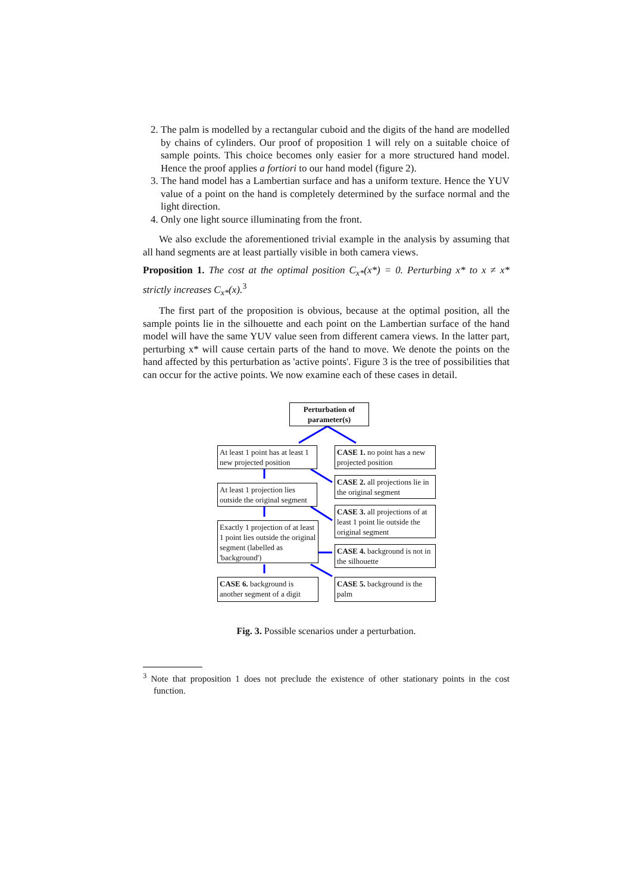2. The palm is modelled by a rectangular cuboid and the digits of the hand are modelled by chains of cylinders. Our proof of proposition 1 will rely on a suitable choice of sample points. This choice becomes only easier for a more structured hand model. Hence the proof applies a fortiori to our hand model (figure 2).
3. The hand model has a Lambertian surface and has a uniform texture. Hence the YUV value of a point on the hand is completely determined by the surface normal and the light direction.
4. Only one light source illuminating from the front.
We also exclude the aforementioned trivial example in the analysis by assuming that all hand segments are at least partially visible in both camera views.
Proposition 1. The cost at the optimal position C<sub>x*</sub>(x*) = 0. Perturbing x* to x ≠ x* strictly increases C<sub>x*</sub>(x).<sup>3</sup>
The first part of the proposition is obvious, because at the optimal position, all the sample points lie in the silhouette and each point on the Lambertian surface of the hand model will have the same YUV value seen from different camera views. In the latter part, perturbing x* will cause certain parts of the hand to move. We denote the points on the hand affected by this perturbation as 'active points'. Figure 3 is the tree of possibilities that can occur for the active points. We now examine each of these cases in detail.
Perturbation of parameter(s)
At least 1 point has at least 1 new projected position
CASE 1. no point has a new projected position
CASE 2. all projections lie in the original segment
At least 1 projection lies outside the original segment
CASE 3. all projections of at least 1 point lie outside the original segment
Exactly 1 projection of at least 1 point lies outside the original segment (labelled as 'background')
CASE 4. background is not in the silhouette
CASE 6. background is another segment of a digit
CASE 5. background is the palm
Fig. 3. Possible scenarios under a perturbation.
<sup>3</sup> Note that proposition 1 does not preclude the existence of other stationary points in the cost function.